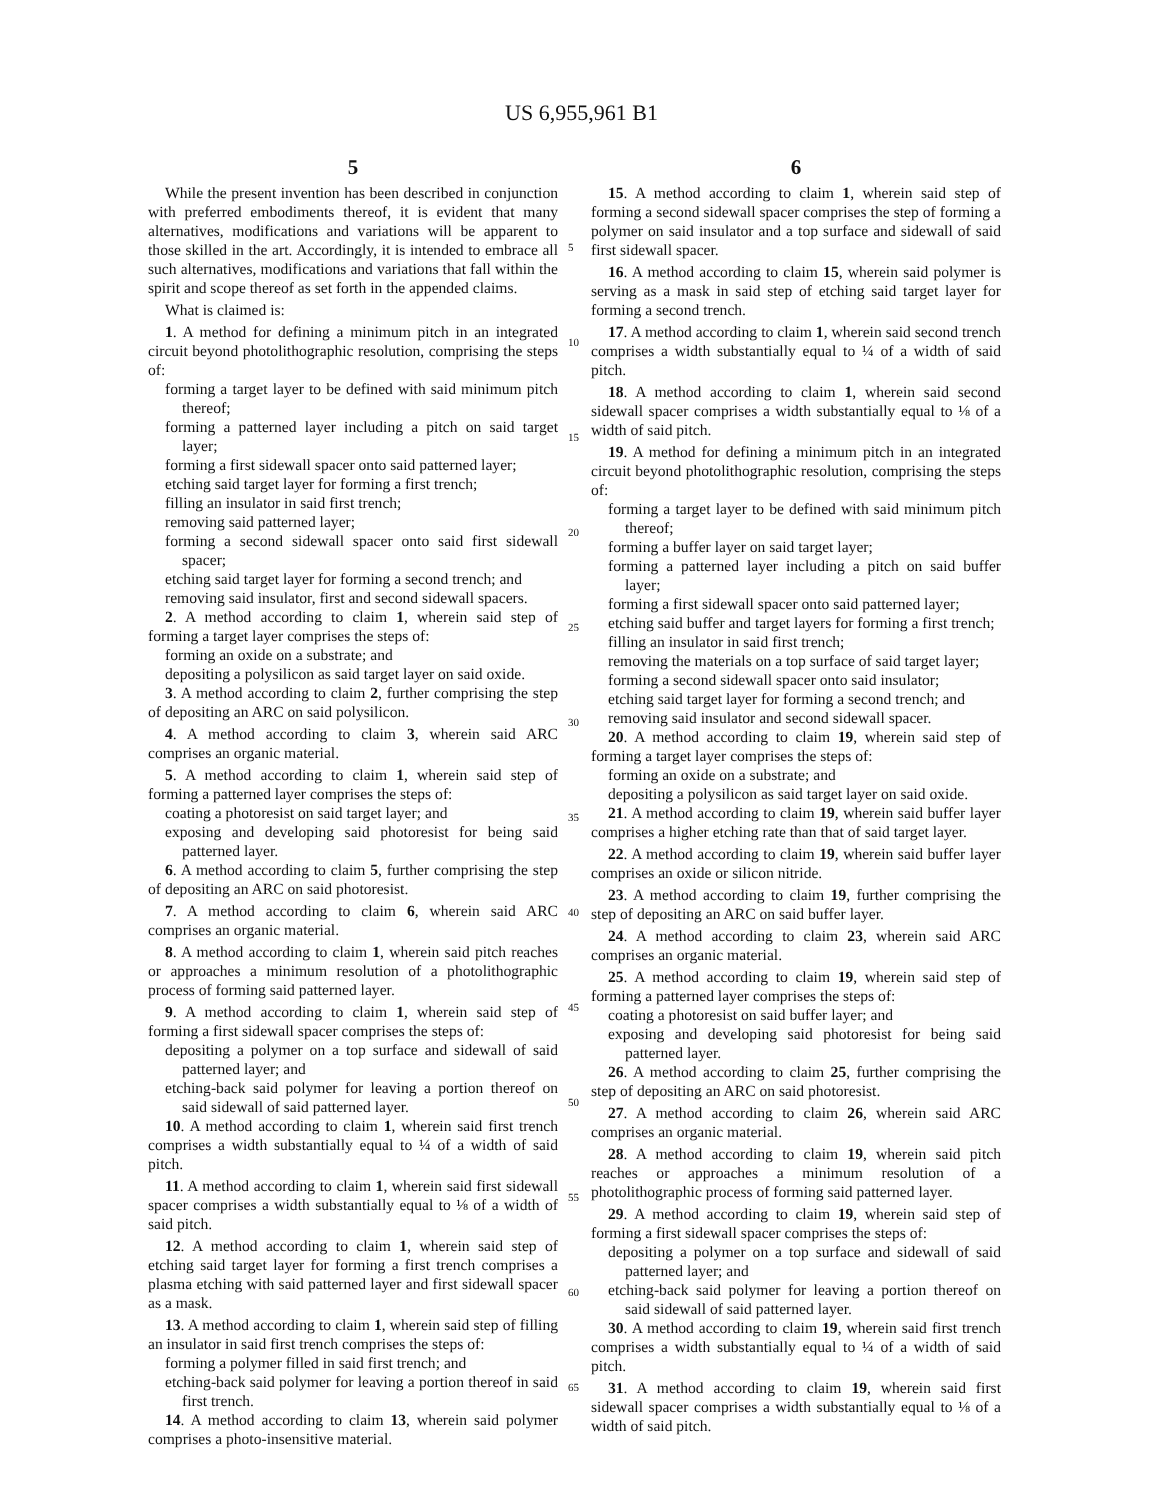US 6,955,961 B1
5
While the present invention has been described in conjunction with preferred embodiments thereof, it is evident that many alternatives, modifications and variations will be apparent to those skilled in the art. Accordingly, it is intended to embrace all such alternatives, modifications and variations that fall within the spirit and scope thereof as set forth in the appended claims.
What is claimed is:
1. A method for defining a minimum pitch in an integrated circuit beyond photolithographic resolution, comprising the steps of:
forming a target layer to be defined with said minimum pitch thereof;
forming a patterned layer including a pitch on said target layer;
forming a first sidewall spacer onto said patterned layer;
etching said target layer for forming a first trench;
filling an insulator in said first trench;
removing said patterned layer;
forming a second sidewall spacer onto said first sidewall spacer;
etching said target layer for forming a second trench; and
removing said insulator, first and second sidewall spacers.
2. A method according to claim 1, wherein said step of forming a target layer comprises the steps of:
forming an oxide on a substrate; and
depositing a polysilicon as said target layer on said oxide.
3. A method according to claim 2, further comprising the step of depositing an ARC on said polysilicon.
4. A method according to claim 3, wherein said ARC comprises an organic material.
5. A method according to claim 1, wherein said step of forming a patterned layer comprises the steps of:
coating a photoresist on said target layer; and
exposing and developing said photoresist for being said patterned layer.
6. A method according to claim 5, further comprising the step of depositing an ARC on said photoresist.
7. A method according to claim 6, wherein said ARC comprises an organic material.
8. A method according to claim 1, wherein said pitch reaches or approaches a minimum resolution of a photolithographic process of forming said patterned layer.
9. A method according to claim 1, wherein said step of forming a first sidewall spacer comprises the steps of:
depositing a polymer on a top surface and sidewall of said patterned layer; and
etching-back said polymer for leaving a portion thereof on said sidewall of said patterned layer.
10. A method according to claim 1, wherein said first trench comprises a width substantially equal to ¼ of a width of said pitch.
11. A method according to claim 1, wherein said first sidewall spacer comprises a width substantially equal to ⅛ of a width of said pitch.
12. A method according to claim 1, wherein said step of etching said target layer for forming a first trench comprises a plasma etching with said patterned layer and first sidewall spacer as a mask.
13. A method according to claim 1, wherein said step of filling an insulator in said first trench comprises the steps of:
forming a polymer filled in said first trench; and
etching-back said polymer for leaving a portion thereof in said first trench.
14. A method according to claim 13, wherein said polymer comprises a photo-insensitive material.
6
15. A method according to claim 1, wherein said step of forming a second sidewall spacer comprises the step of forming a polymer on said insulator and a top surface and sidewall of said first sidewall spacer.
16. A method according to claim 15, wherein said polymer is serving as a mask in said step of etching said target layer for forming a second trench.
17. A method according to claim 1, wherein said second trench comprises a width substantially equal to ¼ of a width of said pitch.
18. A method according to claim 1, wherein said second sidewall spacer comprises a width substantially equal to ⅛ of a width of said pitch.
19. A method for defining a minimum pitch in an integrated circuit beyond photolithographic resolution, comprising the steps of:
forming a target layer to be defined with said minimum pitch thereof;
forming a buffer layer on said target layer;
forming a patterned layer including a pitch on said buffer layer;
forming a first sidewall spacer onto said patterned layer;
etching said buffer and target layers for forming a first trench;
filling an insulator in said first trench;
removing the materials on a top surface of said target layer;
forming a second sidewall spacer onto said insulator;
etching said target layer for forming a second trench; and
removing said insulator and second sidewall spacer.
20. A method according to claim 19, wherein said step of forming a target layer comprises the steps of:
forming an oxide on a substrate; and
depositing a polysilicon as said target layer on said oxide.
21. A method according to claim 19, wherein said buffer layer comprises a higher etching rate than that of said target layer.
22. A method according to claim 19, wherein said buffer layer comprises an oxide or silicon nitride.
23. A method according to claim 19, further comprising the step of depositing an ARC on said buffer layer.
24. A method according to claim 23, wherein said ARC comprises an organic material.
25. A method according to claim 19, wherein said step of forming a patterned layer comprises the steps of:
coating a photoresist on said buffer layer; and
exposing and developing said photoresist for being said patterned layer.
26. A method according to claim 25, further comprising the step of depositing an ARC on said photoresist.
27. A method according to claim 26, wherein said ARC comprises an organic material.
28. A method according to claim 19, wherein said pitch reaches or approaches a minimum resolution of a photolithographic process of forming said patterned layer.
29. A method according to claim 19, wherein said step of forming a first sidewall spacer comprises the steps of:
depositing a polymer on a top surface and sidewall of said patterned layer; and
etching-back said polymer for leaving a portion thereof on said sidewall of said patterned layer.
30. A method according to claim 19, wherein said first trench comprises a width substantially equal to ¼ of a width of said pitch.
31. A method according to claim 19, wherein said first sidewall spacer comprises a width substantially equal to ⅛ of a width of said pitch.
5
10
15
20
25
30
35
40
45
50
55
60
65